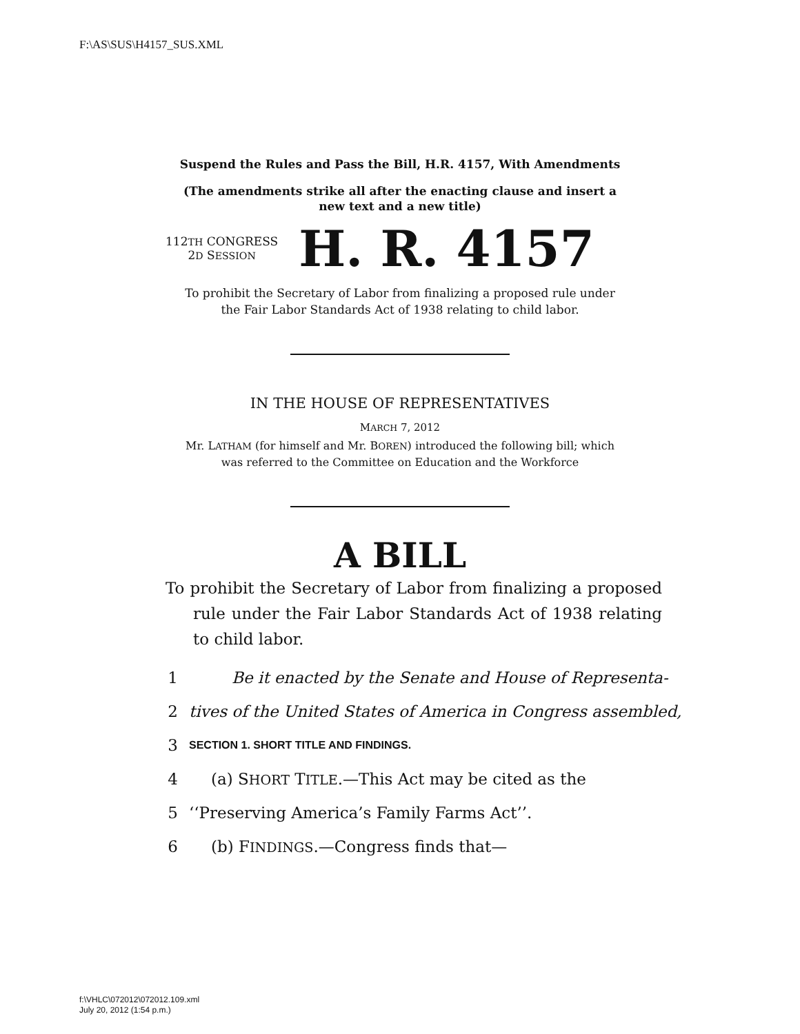F:\AS\SUS\H4157_SUS.XML
Suspend the Rules and Pass the Bill, H.R. 4157, With Amendments
(The amendments strike all after the enacting clause and insert a
new text and a new title)
112TH CONGRESS
2D SESSION
H. R. 4157
To prohibit the Secretary of Labor from finalizing a proposed rule under
the Fair Labor Standards Act of 1938 relating to child labor.
IN THE HOUSE OF REPRESENTATIVES
MARCH 7, 2012
Mr. LATHAM (for himself and Mr. BOREN) introduced the following bill; which
was referred to the Committee on Education and the Workforce
A BILL
To prohibit the Secretary of Labor from finalizing a proposed rule under the Fair Labor Standards Act of 1938 relating to child labor.
1 Be it enacted by the Senate and House of Representa-
2 tives of the United States of America in Congress assembled,
3 SECTION 1. SHORT TITLE AND FINDINGS.
4 (a) SHORT TITLE.—This Act may be cited as the
5 ‘‘Preserving America’s Family Farms Act’’.
6 (b) FINDINGS.—Congress finds that—
f:\VHLC\072012\072012.109.xml
July 20, 2012 (1:54 p.m.)